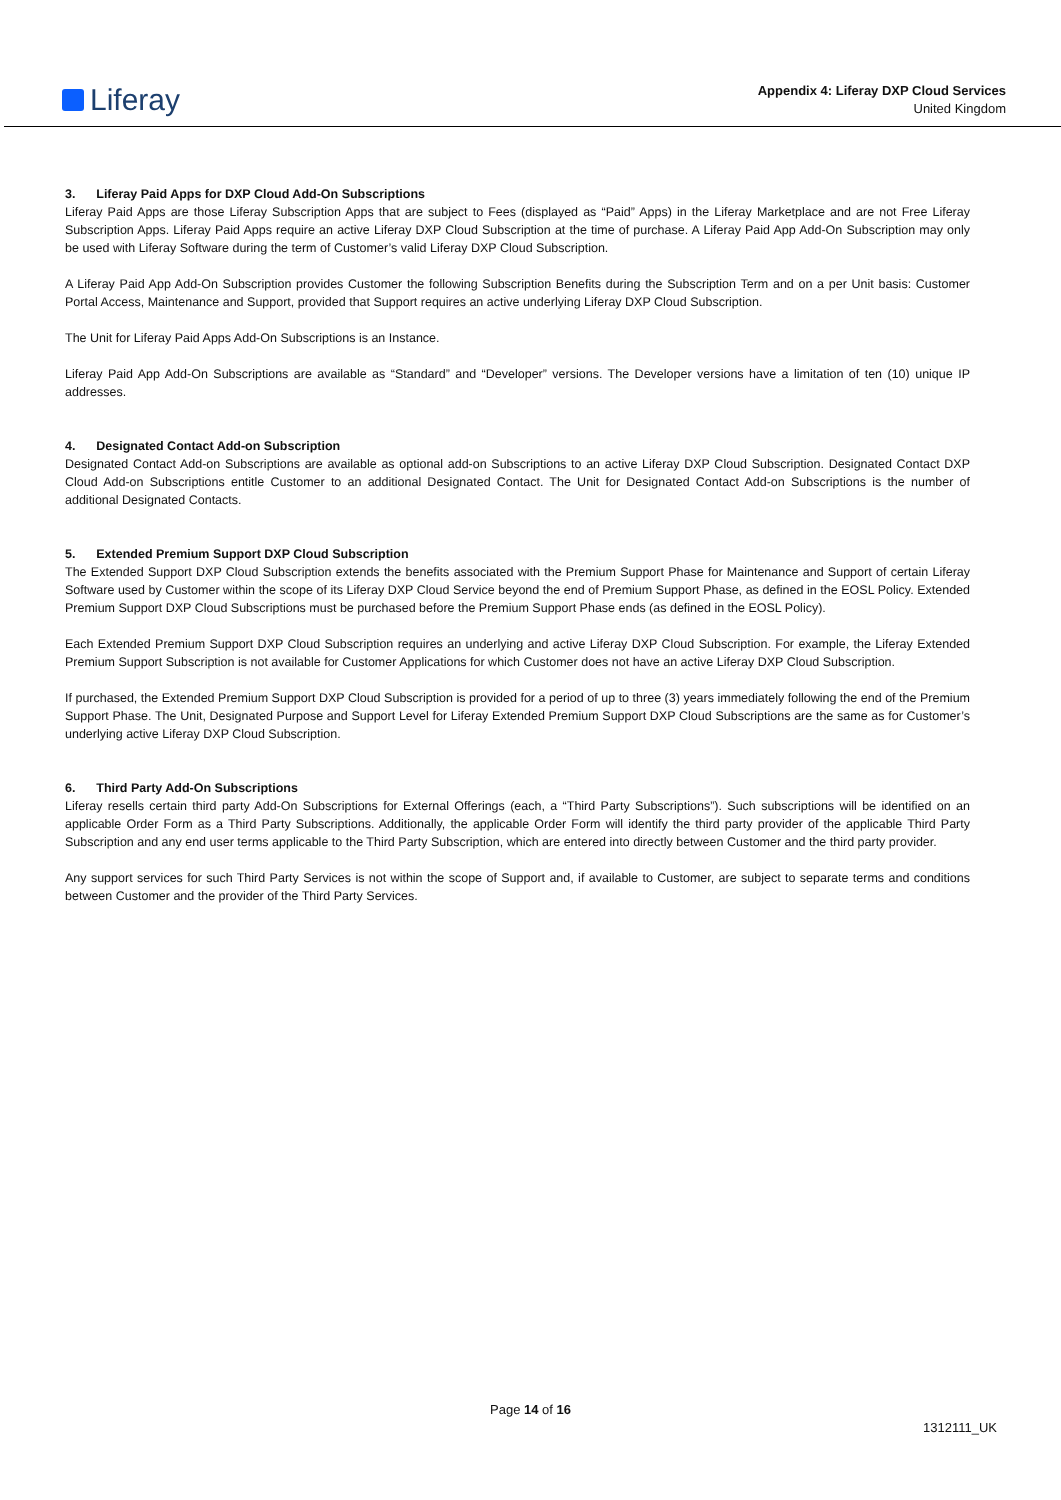Liferay
Appendix 4: Liferay DXP Cloud Services
United Kingdom
3. Liferay Paid Apps for DXP Cloud Add-On Subscriptions
Liferay Paid Apps are those Liferay Subscription Apps that are subject to Fees (displayed as “Paid” Apps) in the Liferay Marketplace and are not Free Liferay Subscription Apps. Liferay Paid Apps require an active Liferay DXP Cloud Subscription at the time of purchase. A Liferay Paid App Add-On Subscription may only be used with Liferay Software during the term of Customer’s valid Liferay DXP Cloud Subscription.
A Liferay Paid App Add-On Subscription provides Customer the following Subscription Benefits during the Subscription Term and on a per Unit basis: Customer Portal Access, Maintenance and Support, provided that Support requires an active underlying Liferay DXP Cloud Subscription.
The Unit for Liferay Paid Apps Add-On Subscriptions is an Instance.
Liferay Paid App Add-On Subscriptions are available as “Standard” and “Developer” versions. The Developer versions have a limitation of ten (10) unique IP addresses.
4. Designated Contact Add-on Subscription
Designated Contact Add-on Subscriptions are available as optional add-on Subscriptions to an active Liferay DXP Cloud Subscription. Designated Contact DXP Cloud Add-on Subscriptions entitle Customer to an additional Designated Contact. The Unit for Designated Contact Add-on Subscriptions is the number of additional Designated Contacts.
5. Extended Premium Support DXP Cloud Subscription
The Extended Support DXP Cloud Subscription extends the benefits associated with the Premium Support Phase for Maintenance and Support of certain Liferay Software used by Customer within the scope of its Liferay DXP Cloud Service beyond the end of Premium Support Phase, as defined in the EOSL Policy. Extended Premium Support DXP Cloud Subscriptions must be purchased before the Premium Support Phase ends (as defined in the EOSL Policy).
Each Extended Premium Support DXP Cloud Subscription requires an underlying and active Liferay DXP Cloud Subscription. For example, the Liferay Extended Premium Support Subscription is not available for Customer Applications for which Customer does not have an active Liferay DXP Cloud Subscription.
If purchased, the Extended Premium Support DXP Cloud Subscription is provided for a period of up to three (3) years immediately following the end of the Premium Support Phase. The Unit, Designated Purpose and Support Level for Liferay Extended Premium Support DXP Cloud Subscriptions are the same as for Customer’s underlying active Liferay DXP Cloud Subscription.
6. Third Party Add-On Subscriptions
Liferay resells certain third party Add-On Subscriptions for External Offerings (each, a “Third Party Subscriptions”). Such subscriptions will be identified on an applicable Order Form as a Third Party Subscriptions. Additionally, the applicable Order Form will identify the third party provider of the applicable Third Party Subscription and any end user terms applicable to the Third Party Subscription, which are entered into directly between Customer and the third party provider.
Any support services for such Third Party Services is not within the scope of Support and, if available to Customer, are subject to separate terms and conditions between Customer and the provider of the Third Party Services.
Page 14 of 16
1312111_UK